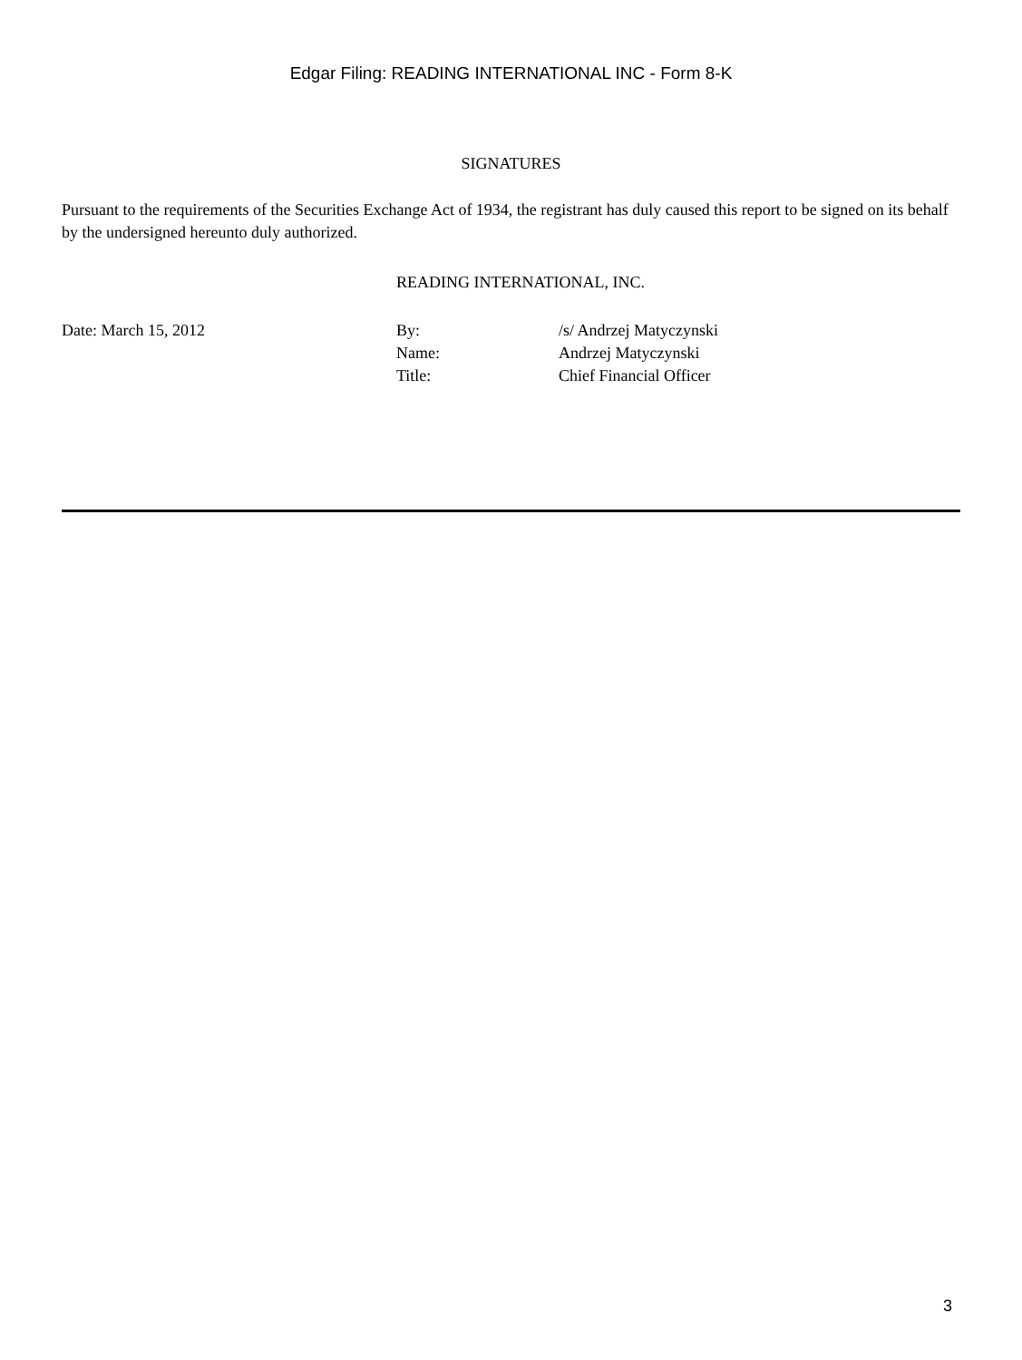Edgar Filing: READING INTERNATIONAL INC - Form 8-K
SIGNATURES
Pursuant to the requirements of the Securities Exchange Act of 1934, the registrant has duly caused this report to be signed on its behalf by the undersigned hereunto duly authorized.
READING INTERNATIONAL, INC.
| Date: March 15, 2012 | By: | /s/ Andrzej Matyczynski |
| | Name: | Andrzej Matyczynski |
| | Title: | Chief Financial Officer |
3